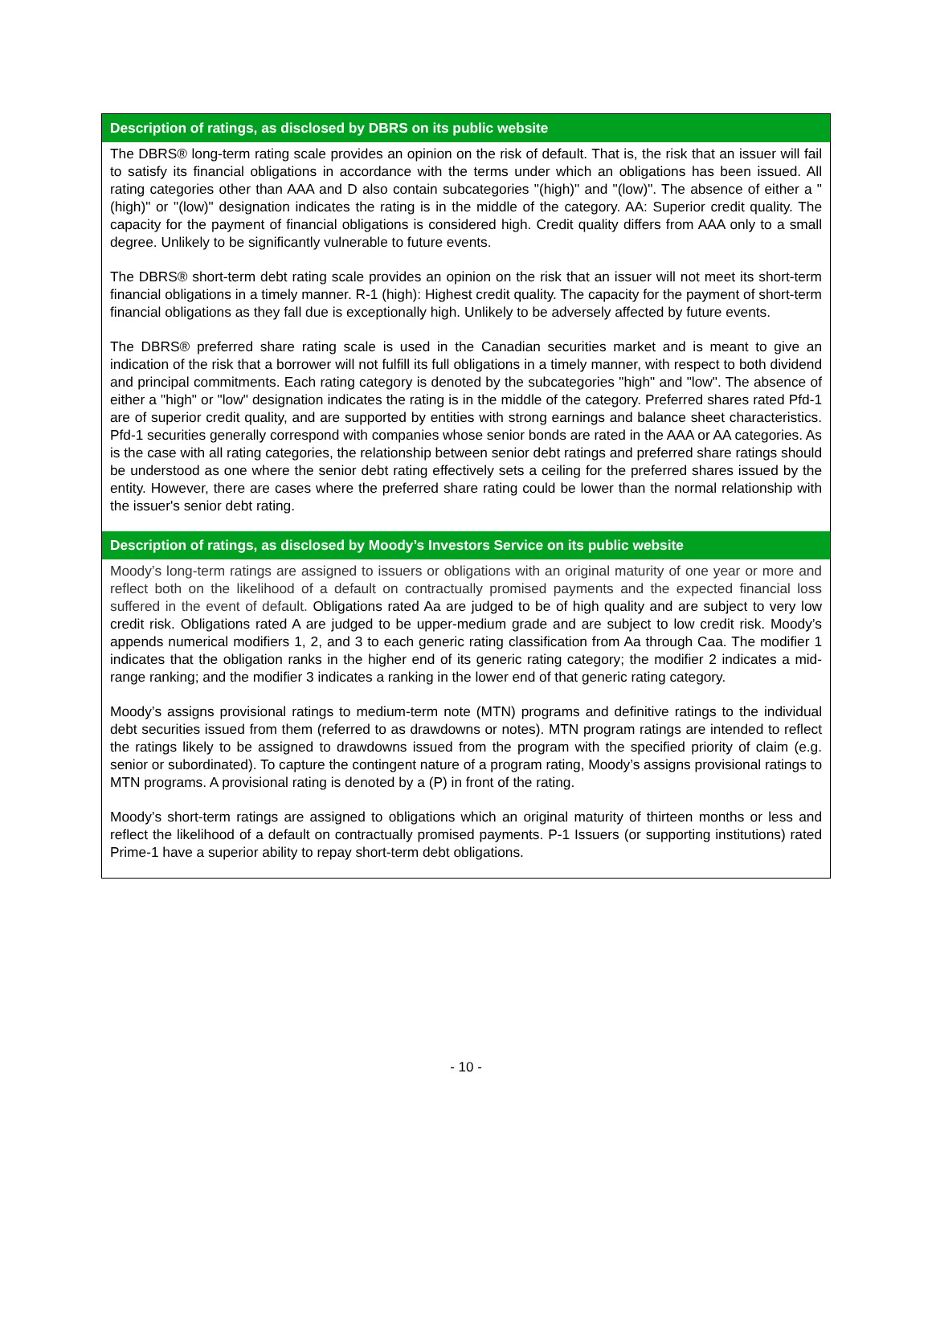Description of ratings, as disclosed by DBRS on its public website
The DBRS® long-term rating scale provides an opinion on the risk of default. That is, the risk that an issuer will fail to satisfy its financial obligations in accordance with the terms under which an obligations has been issued. All rating categories other than AAA and D also contain subcategories "(high)" and "(low)". The absence of either a "(high)" or "(low)" designation indicates the rating is in the middle of the category. AA: Superior credit quality. The capacity for the payment of financial obligations is considered high. Credit quality differs from AAA only to a small degree. Unlikely to be significantly vulnerable to future events.
The DBRS® short-term debt rating scale provides an opinion on the risk that an issuer will not meet its short-term financial obligations in a timely manner. R-1 (high): Highest credit quality. The capacity for the payment of short-term financial obligations as they fall due is exceptionally high. Unlikely to be adversely affected by future events.
The DBRS® preferred share rating scale is used in the Canadian securities market and is meant to give an indication of the risk that a borrower will not fulfill its full obligations in a timely manner, with respect to both dividend and principal commitments. Each rating category is denoted by the subcategories "high" and "low". The absence of either a "high" or "low" designation indicates the rating is in the middle of the category. Preferred shares rated Pfd-1 are of superior credit quality, and are supported by entities with strong earnings and balance sheet characteristics. Pfd-1 securities generally correspond with companies whose senior bonds are rated in the AAA or AA categories. As is the case with all rating categories, the relationship between senior debt ratings and preferred share ratings should be understood as one where the senior debt rating effectively sets a ceiling for the preferred shares issued by the entity. However, there are cases where the preferred share rating could be lower than the normal relationship with the issuer's senior debt rating.
Description of ratings, as disclosed by Moody’s Investors Service on its public website
Moody’s long-term ratings are assigned to issuers or obligations with an original maturity of one year or more and reflect both on the likelihood of a default on contractually promised payments and the expected financial loss suffered in the event of default. Obligations rated Aa are judged to be of high quality and are subject to very low credit risk. Obligations rated A are judged to be upper-medium grade and are subject to low credit risk. Moody’s appends numerical modifiers 1, 2, and 3 to each generic rating classification from Aa through Caa. The modifier 1 indicates that the obligation ranks in the higher end of its generic rating category; the modifier 2 indicates a mid-range ranking; and the modifier 3 indicates a ranking in the lower end of that generic rating category.
Moody’s assigns provisional ratings to medium-term note (MTN) programs and definitive ratings to the individual debt securities issued from them (referred to as drawdowns or notes). MTN program ratings are intended to reflect the ratings likely to be assigned to drawdowns issued from the program with the specified priority of claim (e.g. senior or subordinated). To capture the contingent nature of a program rating, Moody’s assigns provisional ratings to MTN programs. A provisional rating is denoted by a (P) in front of the rating.
Moody’s short-term ratings are assigned to obligations which an original maturity of thirteen months or less and reflect the likelihood of a default on contractually promised payments. P-1 Issuers (or supporting institutions) rated Prime-1 have a superior ability to repay short-term debt obligations.
- 10 -